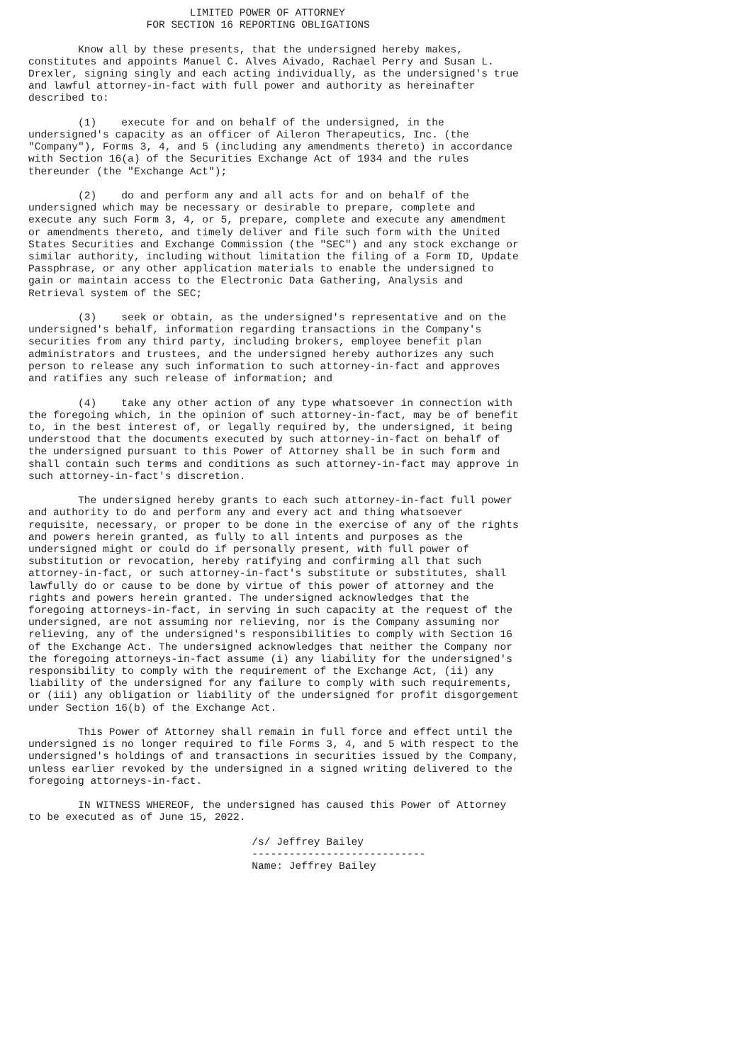LIMITED POWER OF ATTORNEY
                   FOR SECTION 16 REPORTING OBLIGATIONS

        Know all by these presents, that the undersigned hereby makes,
constitutes and appoints Manuel C. Alves Aivado, Rachael Perry and Susan L.
Drexler, signing singly and each acting individually, as the undersigned's true
and lawful attorney-in-fact with full power and authority as hereinafter
described to:

        (1)    execute for and on behalf of the undersigned, in the
undersigned's capacity as an officer of Aileron Therapeutics, Inc. (the
"Company"), Forms 3, 4, and 5 (including any amendments thereto) in accordance
with Section 16(a) of the Securities Exchange Act of 1934 and the rules
thereunder (the "Exchange Act");

        (2)    do and perform any and all acts for and on behalf of the
undersigned which may be necessary or desirable to prepare, complete and
execute any such Form 3, 4, or 5, prepare, complete and execute any amendment
or amendments thereto, and timely deliver and file such form with the United
States Securities and Exchange Commission (the "SEC") and any stock exchange or
similar authority, including without limitation the filing of a Form ID, Update
Passphrase, or any other application materials to enable the undersigned to
gain or maintain access to the Electronic Data Gathering, Analysis and
Retrieval system of the SEC;

        (3)    seek or obtain, as the undersigned's representative and on the
undersigned's behalf, information regarding transactions in the Company's
securities from any third party, including brokers, employee benefit plan
administrators and trustees, and the undersigned hereby authorizes any such
person to release any such information to such attorney-in-fact and approves
and ratifies any such release of information; and

        (4)    take any other action of any type whatsoever in connection with
the foregoing which, in the opinion of such attorney-in-fact, may be of benefit
to, in the best interest of, or legally required by, the undersigned, it being
understood that the documents executed by such attorney-in-fact on behalf of
the undersigned pursuant to this Power of Attorney shall be in such form and
shall contain such terms and conditions as such attorney-in-fact may approve in
such attorney-in-fact's discretion.

        The undersigned hereby grants to each such attorney-in-fact full power
and authority to do and perform any and every act and thing whatsoever
requisite, necessary, or proper to be done in the exercise of any of the rights
and powers herein granted, as fully to all intents and purposes as the
undersigned might or could do if personally present, with full power of
substitution or revocation, hereby ratifying and confirming all that such
attorney-in-fact, or such attorney-in-fact's substitute or substitutes, shall
lawfully do or cause to be done by virtue of this power of attorney and the
rights and powers herein granted. The undersigned acknowledges that the
foregoing attorneys-in-fact, in serving in such capacity at the request of the
undersigned, are not assuming nor relieving, nor is the Company assuming nor
relieving, any of the undersigned's responsibilities to comply with Section 16
of the Exchange Act. The undersigned acknowledges that neither the Company nor
the foregoing attorneys-in-fact assume (i) any liability for the undersigned's
responsibility to comply with the requirement of the Exchange Act, (ii) any
liability of the undersigned for any failure to comply with such requirements,
or (iii) any obligation or liability of the undersigned for profit disgorgement
under Section 16(b) of the Exchange Act.

        This Power of Attorney shall remain in full force and effect until the
undersigned is no longer required to file Forms 3, 4, and 5 with respect to the
undersigned's holdings of and transactions in securities issued by the Company,
unless earlier revoked by the undersigned in a signed writing delivered to the
foregoing attorneys-in-fact.

        IN WITNESS WHEREOF, the undersigned has caused this Power of Attorney
to be executed as of June 15, 2022.

                                    /s/ Jeffrey Bailey
                                    ----------------------------
                                    Name: Jeffrey Bailey